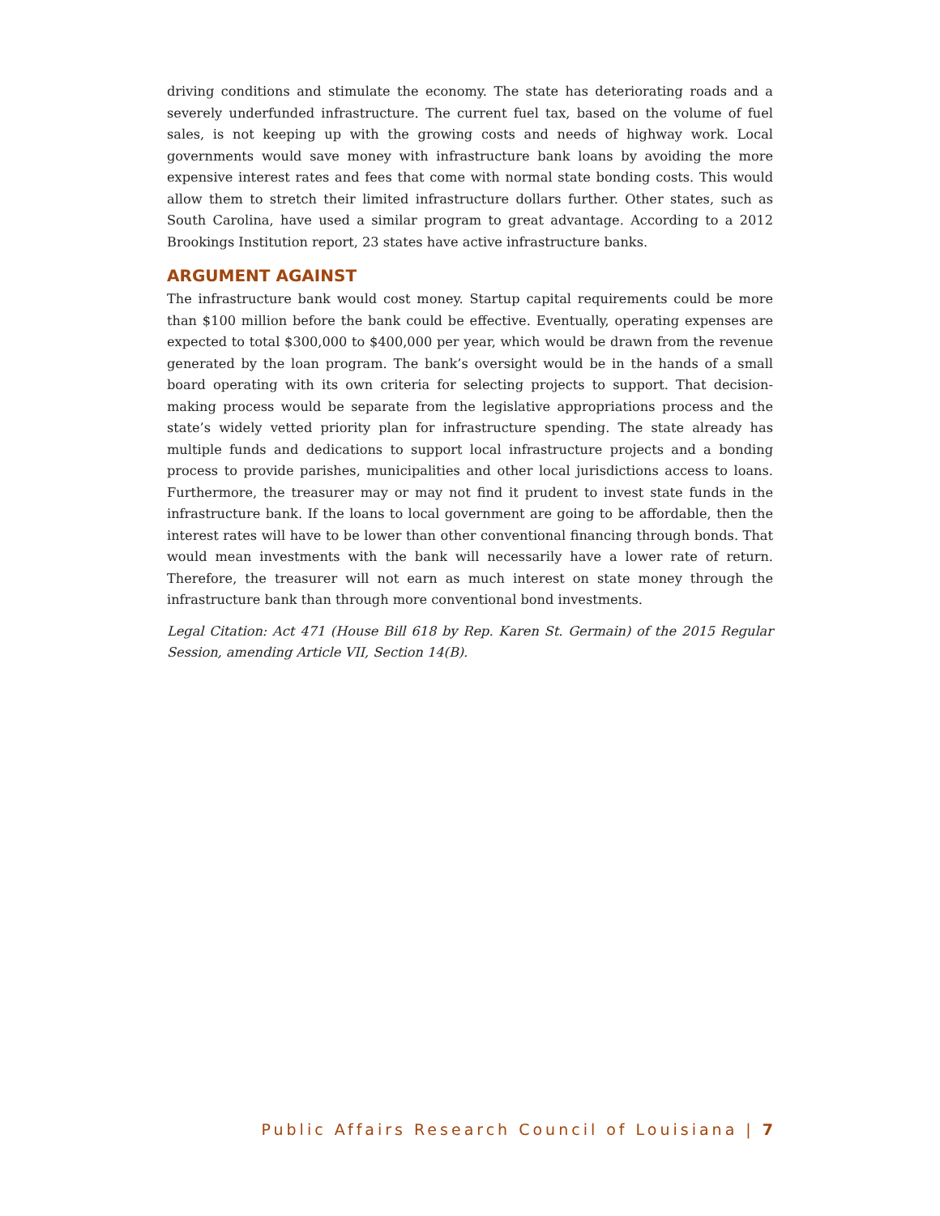driving conditions and stimulate the economy. The state has deteriorating roads and a severely underfunded infrastructure. The current fuel tax, based on the volume of fuel sales, is not keeping up with the growing costs and needs of highway work. Local governments would save money with infrastructure bank loans by avoiding the more expensive interest rates and fees that come with normal state bonding costs. This would allow them to stretch their limited infrastructure dollars further. Other states, such as South Carolina, have used a similar program to great advantage. According to a 2012 Brookings Institution report, 23 states have active infrastructure banks.
ARGUMENT AGAINST
The infrastructure bank would cost money. Startup capital requirements could be more than $100 million before the bank could be effective. Eventually, operating expenses are expected to total $300,000 to $400,000 per year, which would be drawn from the revenue generated by the loan program. The bank’s oversight would be in the hands of a small board operating with its own criteria for selecting projects to support. That decision-making process would be separate from the legislative appropriations process and the state’s widely vetted priority plan for infrastructure spending. The state already has multiple funds and dedications to support local infrastructure projects and a bonding process to provide parishes, municipalities and other local jurisdictions access to loans. Furthermore, the treasurer may or may not find it prudent to invest state funds in the infrastructure bank. If the loans to local government are going to be affordable, then the interest rates will have to be lower than other conventional financing through bonds. That would mean investments with the bank will necessarily have a lower rate of return. Therefore, the treasurer will not earn as much interest on state money through the infrastructure bank than through more conventional bond investments.
Legal Citation: Act 471 (House Bill 618 by Rep. Karen St. Germain) of the 2015 Regular Session, amending Article VII, Section 14(B).
Public Affairs Research Council of Louisiana | 7